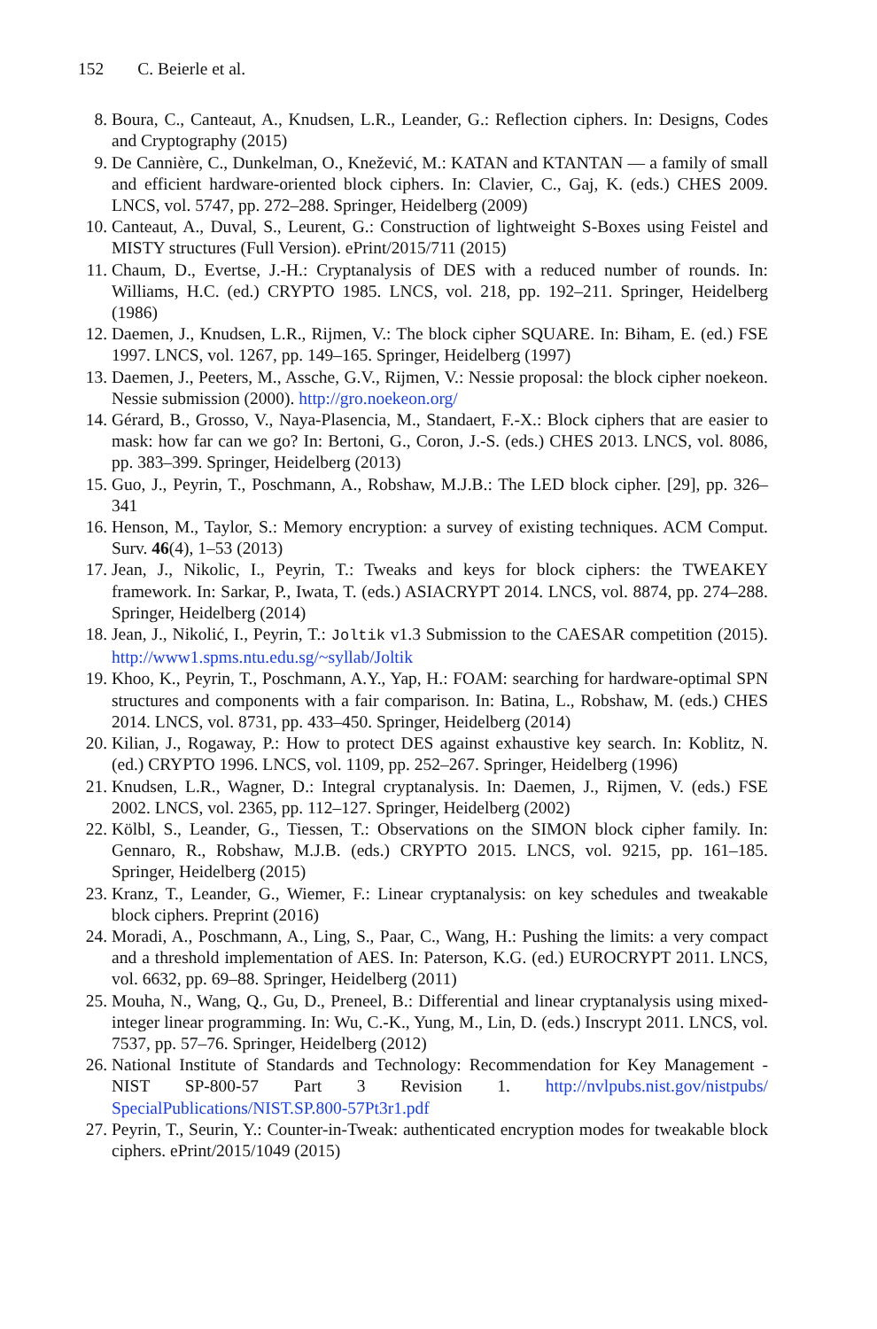152 C. Beierle et al.
8. Boura, C., Canteaut, A., Knudsen, L.R., Leander, G.: Reflection ciphers. In: Designs, Codes and Cryptography (2015)
9. De Cannière, C., Dunkelman, O., Knežević, M.: KATAN and KTANTAN — a family of small and efficient hardware-oriented block ciphers. In: Clavier, C., Gaj, K. (eds.) CHES 2009. LNCS, vol. 5747, pp. 272–288. Springer, Heidelberg (2009)
10. Canteaut, A., Duval, S., Leurent, G.: Construction of lightweight S-Boxes using Feistel and MISTY structures (Full Version). ePrint/2015/711 (2015)
11. Chaum, D., Evertse, J.-H.: Cryptanalysis of DES with a reduced number of rounds. In: Williams, H.C. (ed.) CRYPTO 1985. LNCS, vol. 218, pp. 192–211. Springer, Heidelberg (1986)
12. Daemen, J., Knudsen, L.R., Rijmen, V.: The block cipher SQUARE. In: Biham, E. (ed.) FSE 1997. LNCS, vol. 1267, pp. 149–165. Springer, Heidelberg (1997)
13. Daemen, J., Peeters, M., Assche, G.V., Rijmen, V.: Nessie proposal: the block cipher noekeon. Nessie submission (2000). http://gro.noekeon.org/
14. Gérard, B., Grosso, V., Naya-Plasencia, M., Standaert, F.-X.: Block ciphers that are easier to mask: how far can we go? In: Bertoni, G., Coron, J.-S. (eds.) CHES 2013. LNCS, vol. 8086, pp. 383–399. Springer, Heidelberg (2013)
15. Guo, J., Peyrin, T., Poschmann, A., Robshaw, M.J.B.: The LED block cipher. [29], pp. 326–341
16. Henson, M., Taylor, S.: Memory encryption: a survey of existing techniques. ACM Comput. Surv. 46(4), 1–53 (2013)
17. Jean, J., Nikolic, I., Peyrin, T.: Tweaks and keys for block ciphers: the TWEAKEY framework. In: Sarkar, P., Iwata, T. (eds.) ASIACRYPT 2014. LNCS, vol. 8874, pp. 274–288. Springer, Heidelberg (2014)
18. Jean, J., Nikolić, I., Peyrin, T.: Joltik v1.3 Submission to the CAESAR competition (2015). http://www1.spms.ntu.edu.sg/~syllab/Joltik
19. Khoo, K., Peyrin, T., Poschmann, A.Y., Yap, H.: FOAM: searching for hardware-optimal SPN structures and components with a fair comparison. In: Batina, L., Robshaw, M. (eds.) CHES 2014. LNCS, vol. 8731, pp. 433–450. Springer, Heidelberg (2014)
20. Kilian, J., Rogaway, P.: How to protect DES against exhaustive key search. In: Koblitz, N. (ed.) CRYPTO 1996. LNCS, vol. 1109, pp. 252–267. Springer, Heidelberg (1996)
21. Knudsen, L.R., Wagner, D.: Integral cryptanalysis. In: Daemen, J., Rijmen, V. (eds.) FSE 2002. LNCS, vol. 2365, pp. 112–127. Springer, Heidelberg (2002)
22. Kölbl, S., Leander, G., Tiessen, T.: Observations on the SIMON block cipher family. In: Gennaro, R., Robshaw, M.J.B. (eds.) CRYPTO 2015. LNCS, vol. 9215, pp. 161–185. Springer, Heidelberg (2015)
23. Kranz, T., Leander, G., Wiemer, F.: Linear cryptanalysis: on key schedules and tweakable block ciphers. Preprint (2016)
24. Moradi, A., Poschmann, A., Ling, S., Paar, C., Wang, H.: Pushing the limits: a very compact and a threshold implementation of AES. In: Paterson, K.G. (ed.) EUROCRYPT 2011. LNCS, vol. 6632, pp. 69–88. Springer, Heidelberg (2011)
25. Mouha, N., Wang, Q., Gu, D., Preneel, B.: Differential and linear cryptanalysis using mixed-integer linear programming. In: Wu, C.-K., Yung, M., Lin, D. (eds.) Inscrypt 2011. LNCS, vol. 7537, pp. 57–76. Springer, Heidelberg (2012)
26. National Institute of Standards and Technology: Recommendation for Key Management - NIST SP-800-57 Part 3 Revision 1. http://nvlpubs.nist.gov/nistpubs/ SpecialPublications/NIST.SP.800-57Pt3r1.pdf
27. Peyrin, T., Seurin, Y.: Counter-in-Tweak: authenticated encryption modes for tweakable block ciphers. ePrint/2015/1049 (2015)